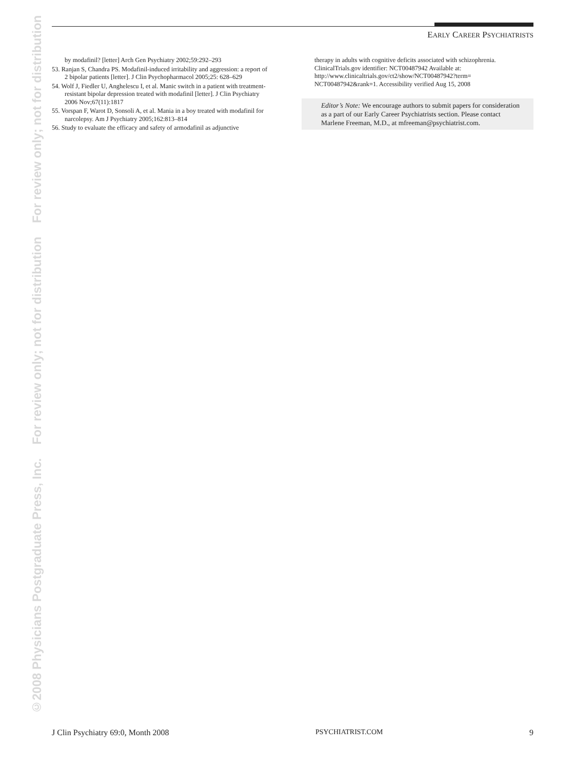©2008 Physicians Postgraduate Press, Inc. For review only; not for distribution For review only; not for distribution
EARLY CAREER PSYCHIATRISTS
by modafinil? [letter] Arch Gen Psychiatry 2002;59:292–293
53. Ranjan S, Chandra PS. Modafinil-induced irritability and aggression: a report of 2 bipolar patients [letter]. J Clin Psychopharmacol 2005;25: 628–629
54. Wolf J, Fiedler U, Anghelescu I, et al. Manic switch in a patient with treatment-resistant bipolar depression treated with modafinil [letter]. J Clin Psychiatry 2006 Nov;67(11):1817
55. Vorspan F, Warot D, Sonsoli A, et al. Mania in a boy treated with modafinil for narcolepsy. Am J Psychiatry 2005;162:813–814
56. Study to evaluate the efficacy and safety of armodafinil as adjunctive
therapy in adults with cognitive deficits associated with schizophrenia. ClinicalTrials.gov identifier: NCT00487942 Available at: http://www.clinicaltrials.gov/ct2/show/NCT00487942?term= NCT00487942&rank=1. Accessibility verified Aug 15, 2008
Editor’s Note: We encourage authors to submit papers for consideration as a part of our Early Career Psychiatrists section. Please contact Marlene Freeman, M.D., at mfreeman@psychiatrist.com.
J Clin Psychiatry 69:0, Month 2008 PSYCHIATRIST.COM 9